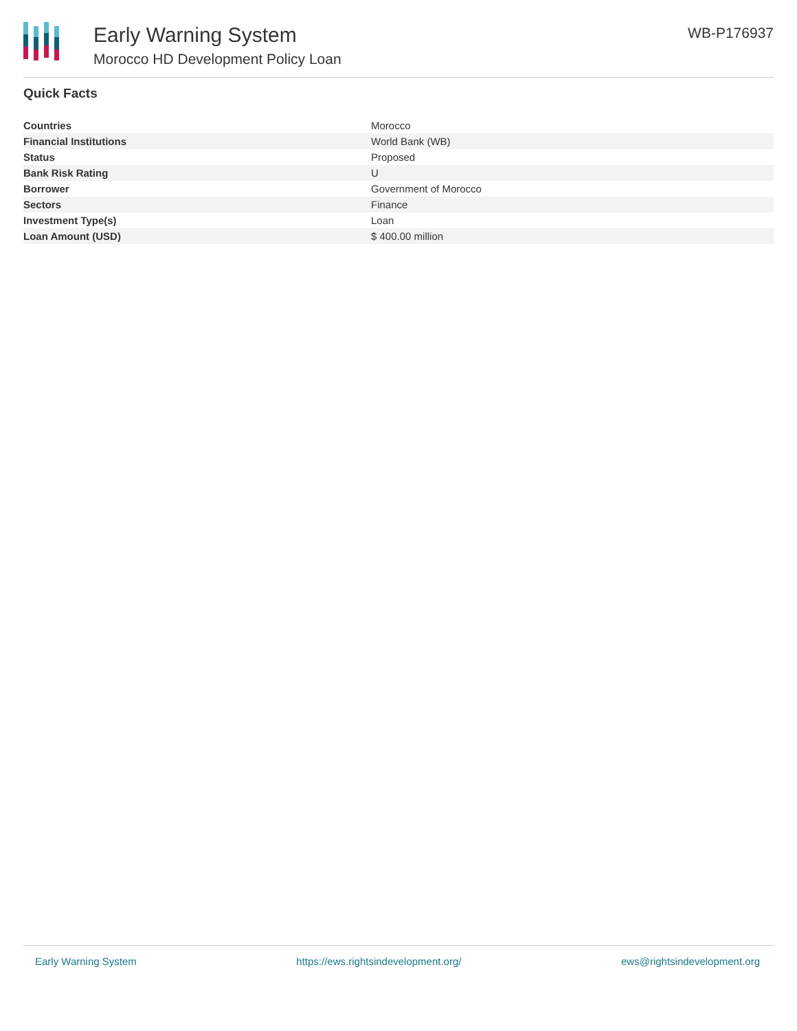Early Warning System
Morocco HD Development Policy Loan
WB-P176937
Quick Facts
| Countries | Morocco |
| Financial Institutions | World Bank (WB) |
| Status | Proposed |
| Bank Risk Rating | U |
| Borrower | Government of Morocco |
| Sectors | Finance |
| Investment Type(s) | Loan |
| Loan Amount (USD) | $ 400.00 million |
Early Warning System https://ews.rightsindevelopment.org/ ews@rightsindevelopment.org